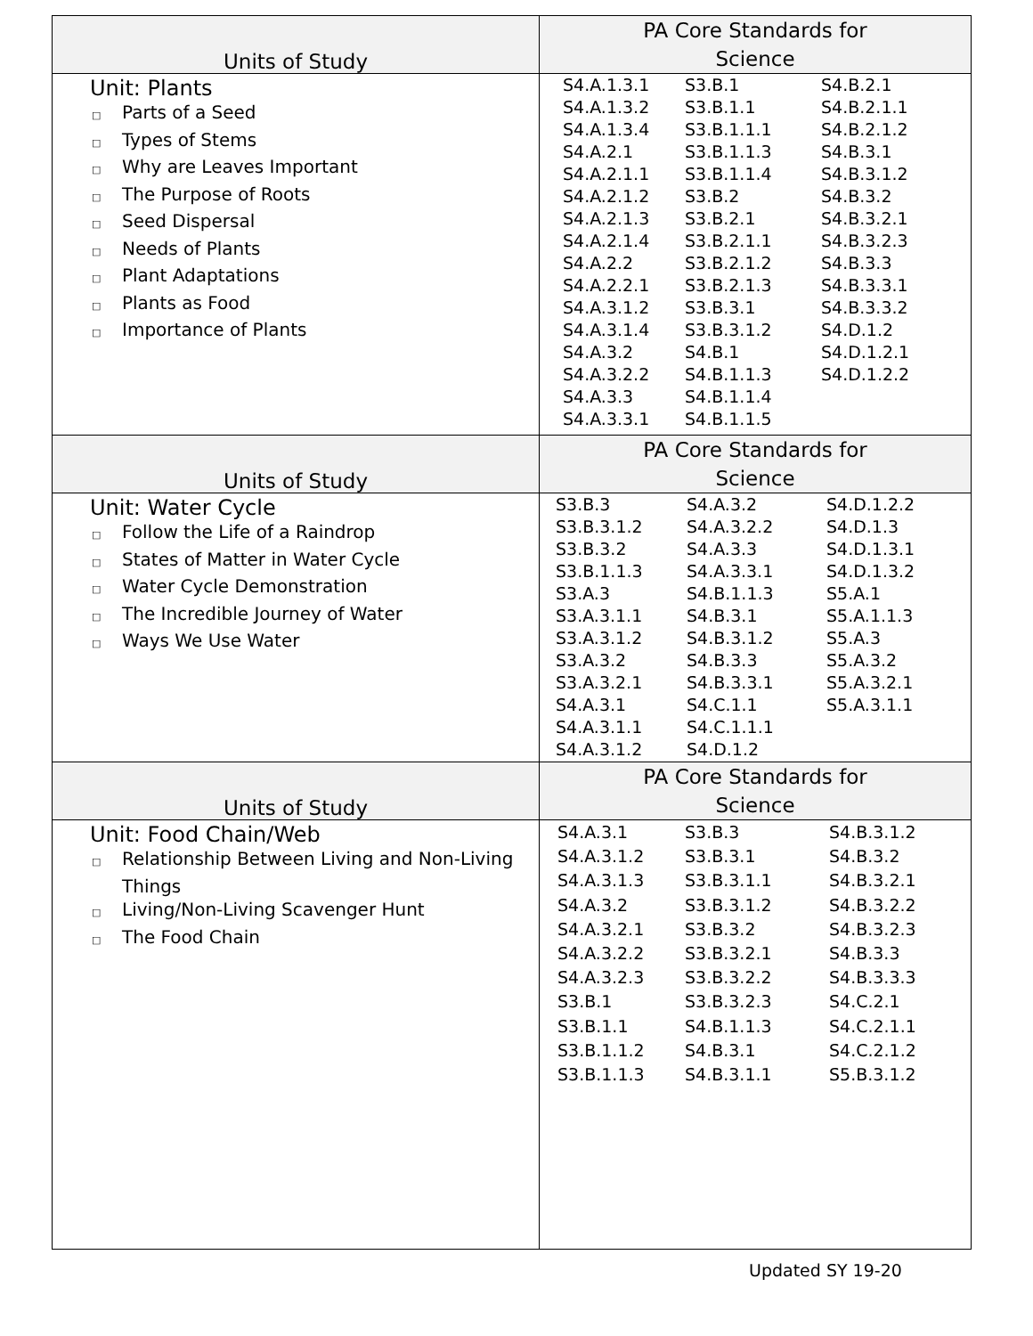| Units of Study | PA Core Standards for Science |
| --- | --- |
| Unit: Plants □ Parts of a Seed □ Types of Stems □ Why are Leaves Important □ The Purpose of Roots □ Seed Dispersal □ Needs of Plants □ Plant Adaptations □ Plants as Food □ Importance of Plants | S4.A.1.3.1 S4.A.1.3.2 S4.A.1.3.4 S4.A.2.1 S4.A.2.1.1 S4.A.2.1.2 S4.A.2.1.3 S4.A.2.1.4 S4.A.2.2 S4.A.2.2.1 S4.A.3.1.2 S4.A.3.1.4 S4.A.3.2 S4.A.3.2.2 S4.A.3.3 S4.A.3.3.1 S3.B.1 S3.B.1.1 S3.B.1.1.1 S3.B.1.1.3 S3.B.1.1.4 S3.B.2 S3.B.2.1 S3.B.2.1.1 S3.B.2.1.2 S3.B.2.1.3 S3.B.3.1 S3.B.3.1.2 S4.B.1 S4.B.1.1.3 S4.B.1.1.4 S4.B.1.1.5 S4.B.2.1 S4.B.2.1.1 S4.B.2.1.2 S4.B.3.1 S4.B.3.1.2 S4.B.3.2 S4.B.3.2.1 S4.B.3.2.3 S4.B.3.3 S4.B.3.3.1 S4.B.3.3.2 S4.D.1.2 S4.D.1.2.1 S4.D.1.2.2 |
| Units of Study | PA Core Standards for Science |
| Unit: Water Cycle □ Follow the Life of a Raindrop □ States of Matter in Water Cycle □ Water Cycle Demonstration □ The Incredible Journey of Water □ Ways We Use Water | S3.B.3 S3.B.3.1.2 S3.B.3.2 S3.B.1.1.3 S3.A.3 S3.A.3.1.1 S3.A.3.1.2 S3.A.3.2 S3.A.3.2.1 S4.A.3.1 S4.A.3.1.1 S4.A.3.1.2 S4.A.3.2 S4.A.3.2.2 S4.A.3.3 S4.A.3.3.1 S4.B.1.1.3 S4.B.3.1 S4.B.3.1.2 S4.B.3.3 S4.B.3.3.1 S4.C.1.1 S4.C.1.1.1 S4.D.1.2 S4.D.1.2.2 S4.D.1.3 S4.D.1.3.1 S4.D.1.3.2 S5.A.1 S5.A.1.1.3 S5.A.3 S5.A.3.2 S5.A.3.2.1 S5.A.3.1.1 |
| Units of Study | PA Core Standards for Science |
| Unit: Food Chain/Web □ Relationship Between Living and Non-Living Things □ Living/Non-Living Scavenger Hunt □ The Food Chain | S4.A.3.1 S4.A.3.1.2 S4.A.3.1.3 S4.A.3.2 S4.A.3.2.1 S4.A.3.2.2 S4.A.3.2.3 S3.B.1 S3.B.1.1 S3.B.1.1.2 S3.B.1.1.3 S3.B.3 S3.B.3.1 S3.B.3.1.1 S3.B.3.1.2 S3.B.3.2 S3.B.3.2.1 S3.B.3.2.2 S3.B.3.2.3 S4.B.1.1.3 S4.B.3.1 S4.B.3.1.1 S4.B.3.1.2 S4.B.3.2 S4.B.3.2.1 S4.B.3.2.2 S4.B.3.2.3 S4.B.3.3 S4.B.3.3.3 S4.C.2.1 S4.C.2.1.1 S4.C.2.1.2 S5.B.3.1.2 |
Updated SY 19-20